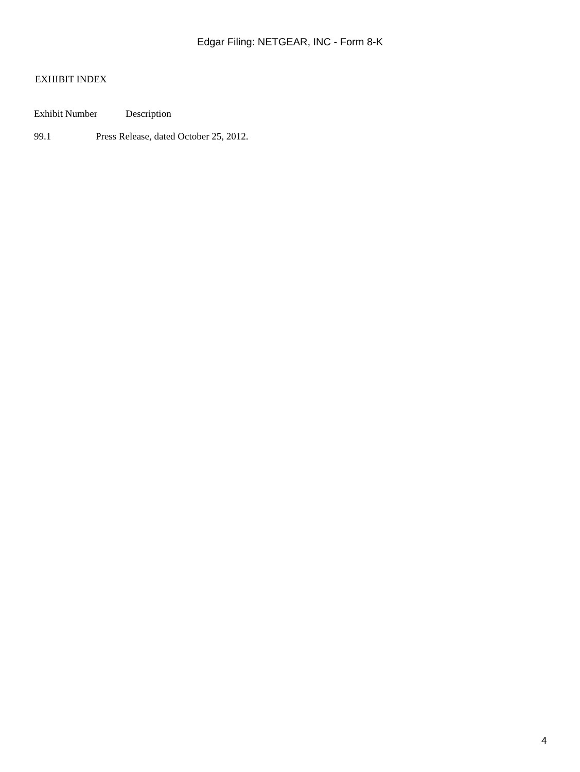Edgar Filing: NETGEAR, INC - Form 8-K
EXHIBIT INDEX
| Exhibit Number | Description |
| --- | --- |
| 99.1 | Press Release, dated October 25, 2012. |
4